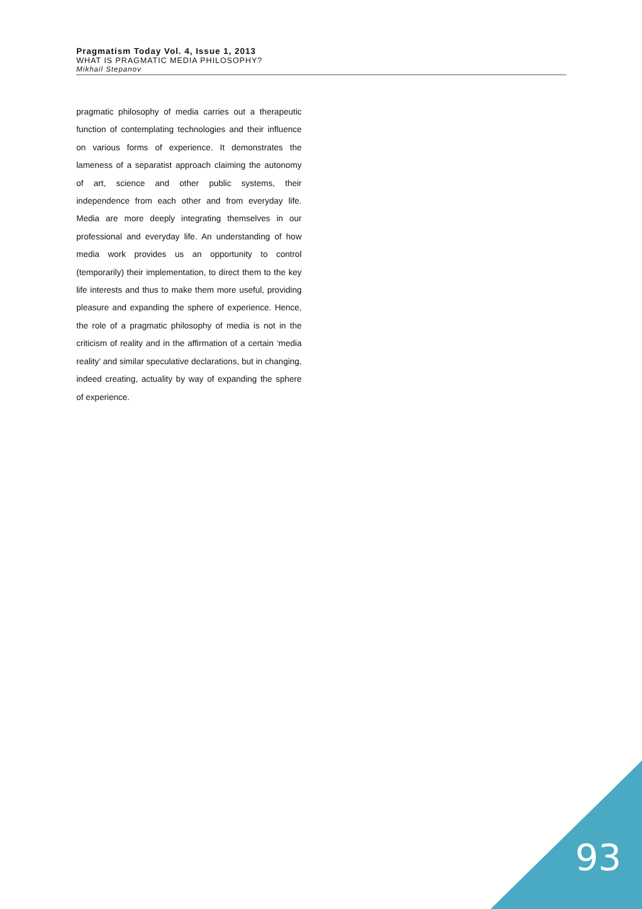Pragmatism Today Vol. 4, Issue 1, 2013
WHAT IS PRAGMATIC MEDIA PHILOSOPHY?
Mikhail Stepanov
pragmatic philosophy of media carries out a therapeutic function of contemplating technologies and their influence on various forms of experience. It demonstrates the lameness of a separatist approach claiming the autonomy of art, science and other public systems, their independence from each other and from everyday life. Media are more deeply integrating themselves in our professional and everyday life. An understanding of how media work provides us an opportunity to control (temporarily) their implementation, to direct them to the key life interests and thus to make them more useful, providing pleasure and expanding the sphere of experience. Hence, the role of a pragmatic philosophy of media is not in the criticism of reality and in the affirmation of a certain ‘media reality’ and similar speculative declarations, but in changing, indeed creating, actuality by way of expanding the sphere of experience.
93